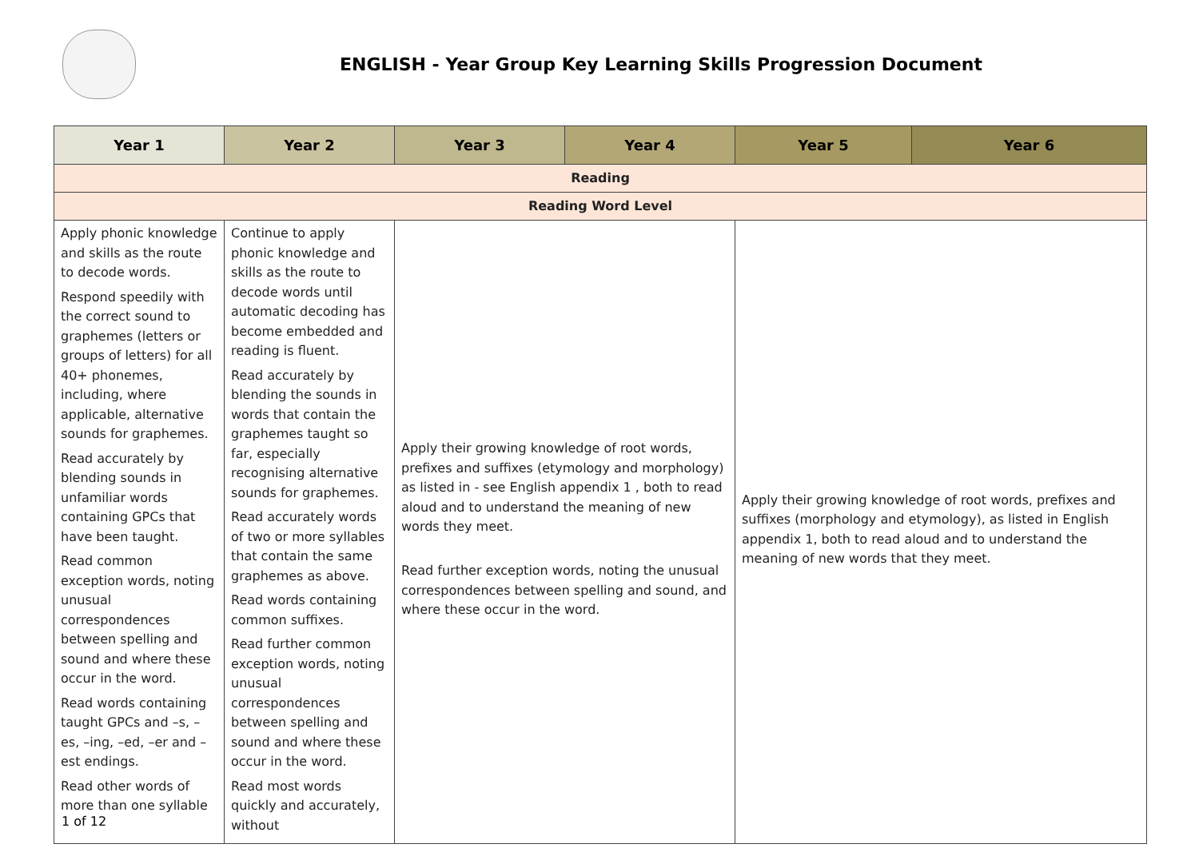ENGLISH - Year Group Key Learning Skills Progression Document
| Year 1 | Year 2 | Year 3 | Year 4 | Year 5 | Year 6 |
| --- | --- | --- | --- | --- | --- |
| Reading | | | | | |
| Reading Word Level | | | | | |
| Apply phonic knowledge and skills as the route to decode words. Respond speedily with the correct sound to graphemes (letters or groups of letters) for all 40+ phonemes, including, where applicable, alternative sounds for graphemes. Read accurately by blending sounds in unfamiliar words containing GPCs that have been taught. Read common exception words, noting unusual correspondences between spelling and sound and where these occur in the word. Read words containing taught GPCs and –s, –es, –ing, –ed, –er and –est endings. Read other words of more than one syllable | Continue to apply phonic knowledge and skills as the route to decode words until automatic decoding has become embedded and reading is fluent. Read accurately by blending the sounds in words that contain the graphemes taught so far, especially recognising alternative sounds for graphemes. Read accurately words of two or more syllables that contain the same graphemes as above. Read words containing common suffixes. Read further common exception words, noting unusual correspondences between spelling and sound and where these occur in the word. Read most words quickly and accurately, without | Apply their growing knowledge of root words, prefixes and suffixes (etymology and morphology) as listed in - see English appendix 1 , both to read aloud and to understand the meaning of new words they meet. Read further exception words, noting the unusual correspondences between spelling and sound, and where these occur in the word. | | Apply their growing knowledge of root words, prefixes and suffixes (morphology and etymology), as listed in English appendix 1, both to read aloud and to understand the meaning of new words that they meet. | |
1 of 12